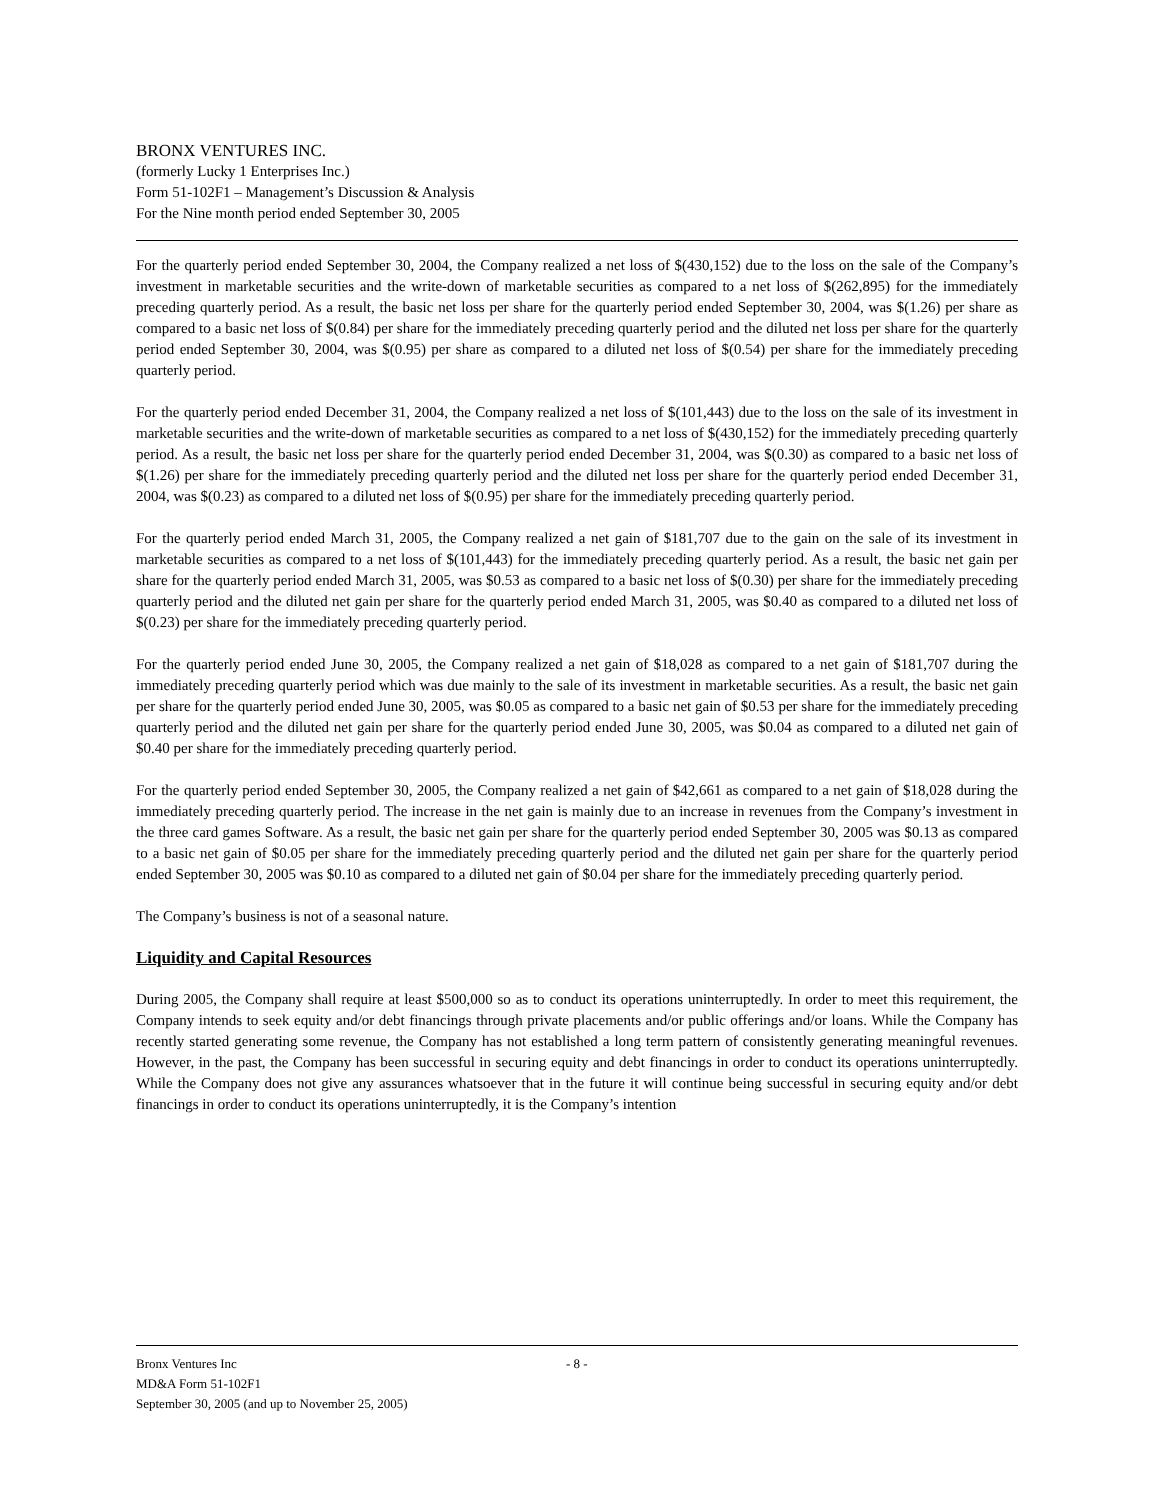BRONX VENTURES INC.
(formerly Lucky 1 Enterprises Inc.)
Form 51-102F1 – Management’s Discussion & Analysis
For the Nine month period ended September 30, 2005
For the quarterly period ended September 30, 2004, the Company realized a net loss of $(430,152) due to the loss on the sale of the Company’s investment in marketable securities and the write-down of marketable securities as compared to a net loss of $(262,895) for the immediately preceding quarterly period. As a result, the basic net loss per share for the quarterly period ended September 30, 2004, was $(1.26) per share as compared to a basic net loss of $(0.84) per share for the immediately preceding quarterly period and the diluted net loss per share for the quarterly period ended September 30, 2004, was $(0.95) per share as compared to a diluted net loss of $(0.54) per share for the immediately preceding quarterly period.
For the quarterly period ended December 31, 2004, the Company realized a net loss of $(101,443) due to the loss on the sale of its investment in marketable securities and the write-down of marketable securities as compared to a net loss of $(430,152) for the immediately preceding quarterly period. As a result, the basic net loss per share for the quarterly period ended December 31, 2004, was $(0.30) as compared to a basic net loss of $(1.26) per share for the immediately preceding quarterly period and the diluted net loss per share for the quarterly period ended December 31, 2004, was $(0.23) as compared to a diluted net loss of $(0.95) per share for the immediately preceding quarterly period.
For the quarterly period ended March 31, 2005, the Company realized a net gain of $181,707 due to the gain on the sale of its investment in marketable securities as compared to a net loss of $(101,443) for the immediately preceding quarterly period. As a result, the basic net gain per share for the quarterly period ended March 31, 2005, was $0.53 as compared to a basic net loss of $(0.30) per share for the immediately preceding quarterly period and the diluted net gain per share for the quarterly period ended March 31, 2005, was $0.40 as compared to a diluted net loss of $(0.23) per share for the immediately preceding quarterly period.
For the quarterly period ended June 30, 2005, the Company realized a net gain of $18,028 as compared to a net gain of $181,707 during the immediately preceding quarterly period which was due mainly to the sale of its investment in marketable securities. As a result, the basic net gain per share for the quarterly period ended June 30, 2005, was $0.05 as compared to a basic net gain of $0.53 per share for the immediately preceding quarterly period and the diluted net gain per share for the quarterly period ended June 30, 2005, was $0.04 as compared to a diluted net gain of $0.40 per share for the immediately preceding quarterly period.
For the quarterly period ended September 30, 2005, the Company realized a net gain of $42,661 as compared to a net gain of $18,028 during the immediately preceding quarterly period. The increase in the net gain is mainly due to an increase in revenues from the Company’s investment in the three card games Software. As a result, the basic net gain per share for the quarterly period ended September 30, 2005 was $0.13 as compared to a basic net gain of $0.05 per share for the immediately preceding quarterly period and the diluted net gain per share for the quarterly period ended September 30, 2005 was $0.10 as compared to a diluted net gain of $0.04 per share for the immediately preceding quarterly period.
The Company’s business is not of a seasonal nature.
Liquidity and Capital Resources
During 2005, the Company shall require at least $500,000 so as to conduct its operations uninterruptedly. In order to meet this requirement, the Company intends to seek equity and/or debt financings through private placements and/or public offerings and/or loans. While the Company has recently started generating some revenue, the Company has not established a long term pattern of consistently generating meaningful revenues. However, in the past, the Company has been successful in securing equity and debt financings in order to conduct its operations uninterruptedly. While the Company does not give any assurances whatsoever that in the future it will continue being successful in securing equity and/or debt financings in order to conduct its operations uninterruptedly, it is the Company’s intention
Bronx Ventures Inc
- 8 -
MD&A Form 51-102F1
September 30, 2005 (and up to November 25, 2005)